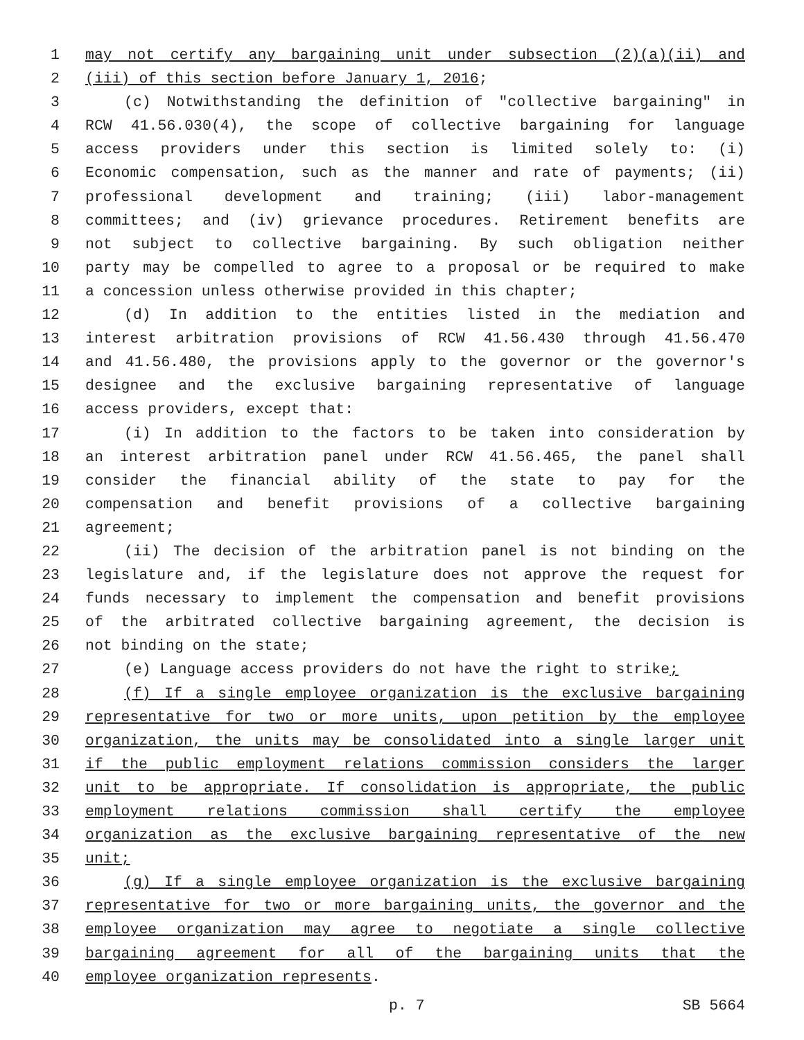1 may not certify any bargaining unit under subsection (2)(a)(ii) and
2 (iii) of this section before January 1, 2016;
3 (c) Notwithstanding the definition of "collective bargaining" in
4 RCW 41.56.030(4), the scope of collective bargaining for language
5 access providers under this section is limited solely to: (i)
6 Economic compensation, such as the manner and rate of payments; (ii)
7 professional development and training; (iii) labor-management
8 committees; and (iv) grievance procedures. Retirement benefits are
9 not subject to collective bargaining. By such obligation neither
10 party may be compelled to agree to a proposal or be required to make
11 a concession unless otherwise provided in this chapter;
12 (d) In addition to the entities listed in the mediation and
13 interest arbitration provisions of RCW 41.56.430 through 41.56.470
14 and 41.56.480, the provisions apply to the governor or the governor's
15 designee and the exclusive bargaining representative of language
16 access providers, except that:
17 (i) In addition to the factors to be taken into consideration by
18 an interest arbitration panel under RCW 41.56.465, the panel shall
19 consider the financial ability of the state to pay for the
20 compensation and benefit provisions of a collective bargaining
21 agreement;
22 (ii) The decision of the arbitration panel is not binding on the
23 legislature and, if the legislature does not approve the request for
24 funds necessary to implement the compensation and benefit provisions
25 of the arbitrated collective bargaining agreement, the decision is
26 not binding on the state;
27 (e) Language access providers do not have the right to strike;
28 (f) If a single employee organization is the exclusive bargaining
29 representative for two or more units, upon petition by the employee
30 organization, the units may be consolidated into a single larger unit
31 if the public employment relations commission considers the larger
32 unit to be appropriate. If consolidation is appropriate, the public
33 employment relations commission shall certify the employee
34 organization as the exclusive bargaining representative of the new
35 unit;
36 (g) If a single employee organization is the exclusive bargaining
37 representative for two or more bargaining units, the governor and the
38 employee organization may agree to negotiate a single collective
39 bargaining agreement for all of the bargaining units that the
40 employee organization represents.
p. 7 SB 5664